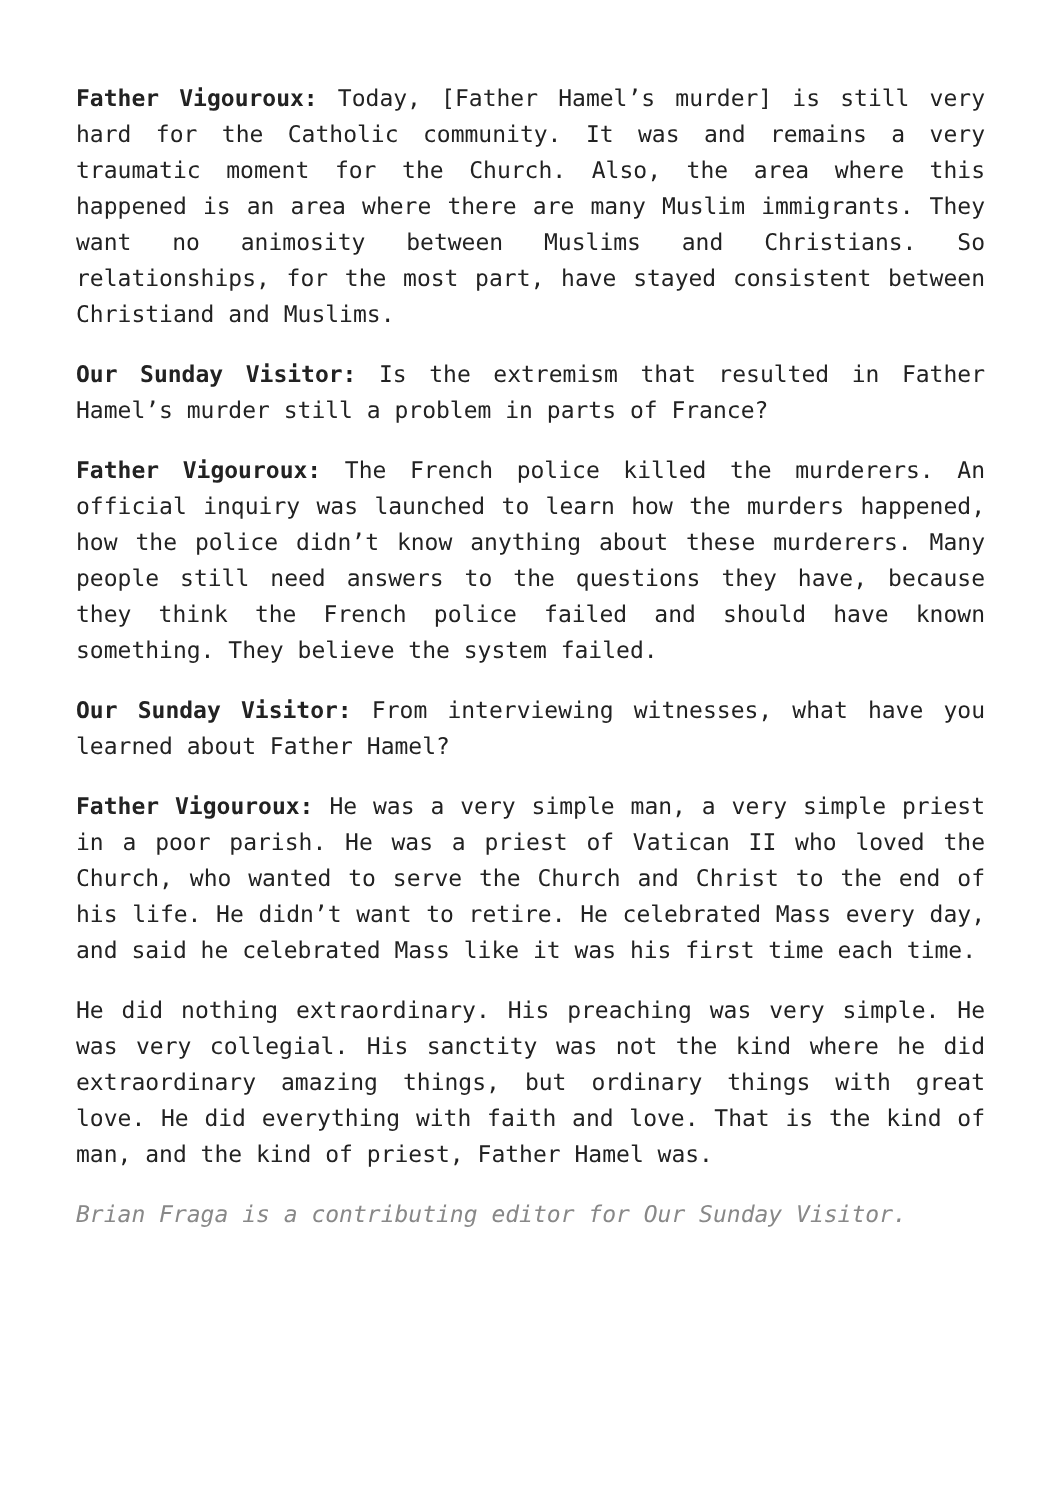Father Vigouroux: Today, [Father Hamel’s murder] is still very hard for the Catholic community. It was and remains a very traumatic moment for the Church. Also, the area where this happened is an area where there are many Muslim immigrants. They want no animosity between Muslims and Christians. So relationships, for the most part, have stayed consistent between Christiand and Muslims.
Our Sunday Visitor: Is the extremism that resulted in Father Hamel’s murder still a problem in parts of France?
Father Vigouroux: The French police killed the murderers. An official inquiry was launched to learn how the murders happened, how the police didn’t know anything about these murderers. Many people still need answers to the questions they have, because they think the French police failed and should have known something. They believe the system failed.
Our Sunday Visitor: From interviewing witnesses, what have you learned about Father Hamel?
Father Vigouroux: He was a very simple man, a very simple priest in a poor parish. He was a priest of Vatican II who loved the Church, who wanted to serve the Church and Christ to the end of his life. He didn’t want to retire. He celebrated Mass every day, and said he celebrated Mass like it was his first time each time.
He did nothing extraordinary. His preaching was very simple. He was very collegial. His sanctity was not the kind where he did extraordinary amazing things, but ordinary things with great love. He did everything with faith and love. That is the kind of man, and the kind of priest, Father Hamel was.
Brian Fraga is a contributing editor for Our Sunday Visitor.